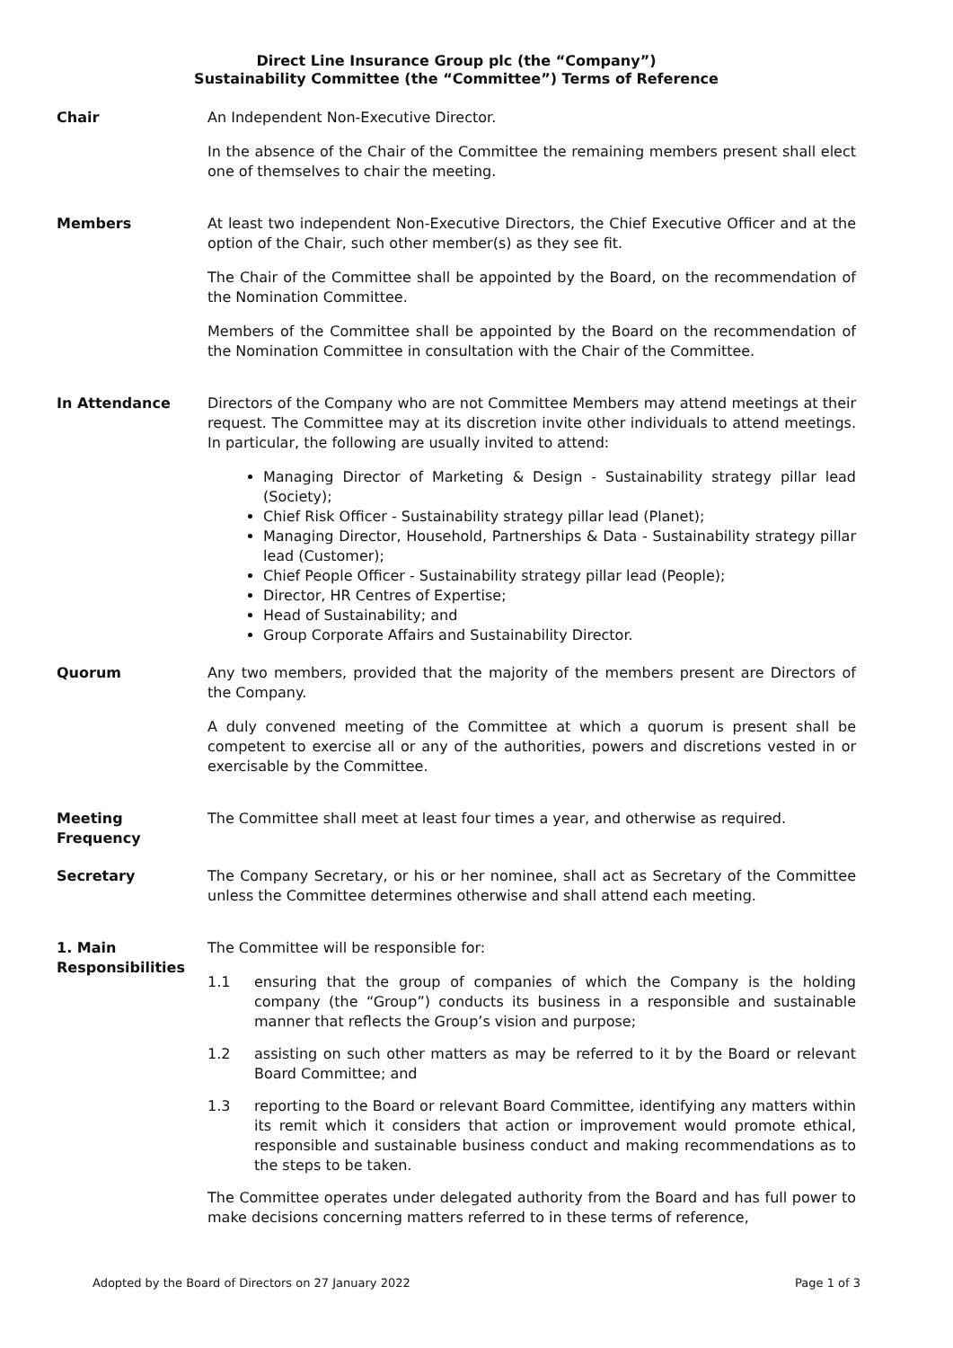Direct Line Insurance Group plc (the “Company”)
Sustainability Committee (the “Committee”) Terms of Reference
Chair An Independent Non-Executive Director.
In the absence of the Chair of the Committee the remaining members present shall elect one of themselves to chair the meeting.
Members At least two independent Non-Executive Directors, the Chief Executive Officer and at the option of the Chair, such other member(s) as they see fit.
The Chair of the Committee shall be appointed by the Board, on the recommendation of the Nomination Committee.
Members of the Committee shall be appointed by the Board on the recommendation of the Nomination Committee in consultation with the Chair of the Committee.
In Attendance Directors of the Company who are not Committee Members may attend meetings at their request. The Committee may at its discretion invite other individuals to attend meetings. In particular, the following are usually invited to attend:
Managing Director of Marketing & Design - Sustainability strategy pillar lead (Society);
Chief Risk Officer - Sustainability strategy pillar lead (Planet);
Managing Director, Household, Partnerships & Data - Sustainability strategy pillar lead (Customer);
Chief People Officer - Sustainability strategy pillar lead (People);
Director, HR Centres of Expertise;
Head of Sustainability; and
Group Corporate Affairs and Sustainability Director.
Quorum Any two members, provided that the majority of the members present are Directors of the Company.
A duly convened meeting of the Committee at which a quorum is present shall be competent to exercise all or any of the authorities, powers and discretions vested in or exercisable by the Committee.
Meeting Frequency The Committee shall meet at least four times a year, and otherwise as required.
Secretary The Company Secretary, or his or her nominee, shall act as Secretary of the Committee unless the Committee determines otherwise and shall attend each meeting.
1. Main Responsibilities
The Committee will be responsible for:
1.1 ensuring that the group of companies of which the Company is the holding company (the “Group”) conducts its business in a responsible and sustainable manner that reflects the Group’s vision and purpose;
1.2 assisting on such other matters as may be referred to it by the Board or relevant Board Committee; and
1.3 reporting to the Board or relevant Board Committee, identifying any matters within its remit which it considers that action or improvement would promote ethical, responsible and sustainable business conduct and making recommendations as to the steps to be taken.
The Committee operates under delegated authority from the Board and has full power to make decisions concerning matters referred to in these terms of reference,
Adopted by the Board of Directors on 27 January 2022 Page 1 of 3